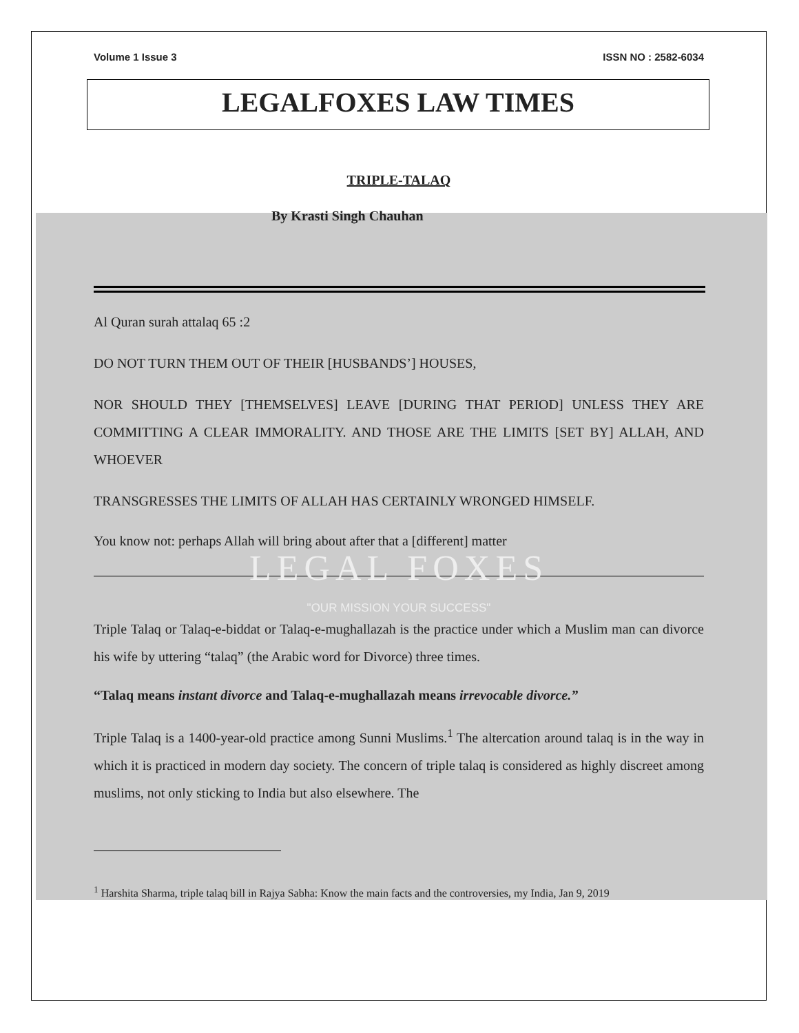Volume 1 Issue 3 ISSN NO : 2582-6034
LEGALFOXES LAW TIMES
TRIPLE-TALAQ
By Krasti Singh Chauhan
Al Quran surah attalaq 65 :2
DO NOT TURN THEM OUT OF THEIR [HUSBANDS’] HOUSES,
NOR SHOULD THEY [THEMSELVES] LEAVE [DURING THAT PERIOD] UNLESS THEY ARE COMMITTING A CLEAR IMMORALITY. AND THOSE ARE THE LIMITS [SET BY] ALLAH, AND WHOEVER
TRANSGRESSES THE LIMITS OF ALLAH HAS CERTAINLY WRONGED HIMSELF.
You know not: perhaps Allah will bring about after that a [different] matter
LEGAL FOXES
"OUR MISSION YOUR SUCCESS"
Triple Talaq or Talaq-e-biddat or Talaq-e-mughallazah is the practice under which a Muslim man can divorce his wife by uttering “talaq” (the Arabic word for Divorce) three times.
“Talaq means instant divorce and Talaq-e-mughallazah means irrevocable divorce.”
Triple Talaq is a 1400-year-old practice among Sunni Muslims.<sup>1</sup> The altercation around talaq is in the way in which it is practiced in modern day society. The concern of triple talaq is considered as highly discreet among muslims, not only sticking to India but also elsewhere. The
<sup>1</sup> Harshita Sharma, triple talaq bill in Rajya Sabha: Know the main facts and the controversies, my India, Jan 9, 2019